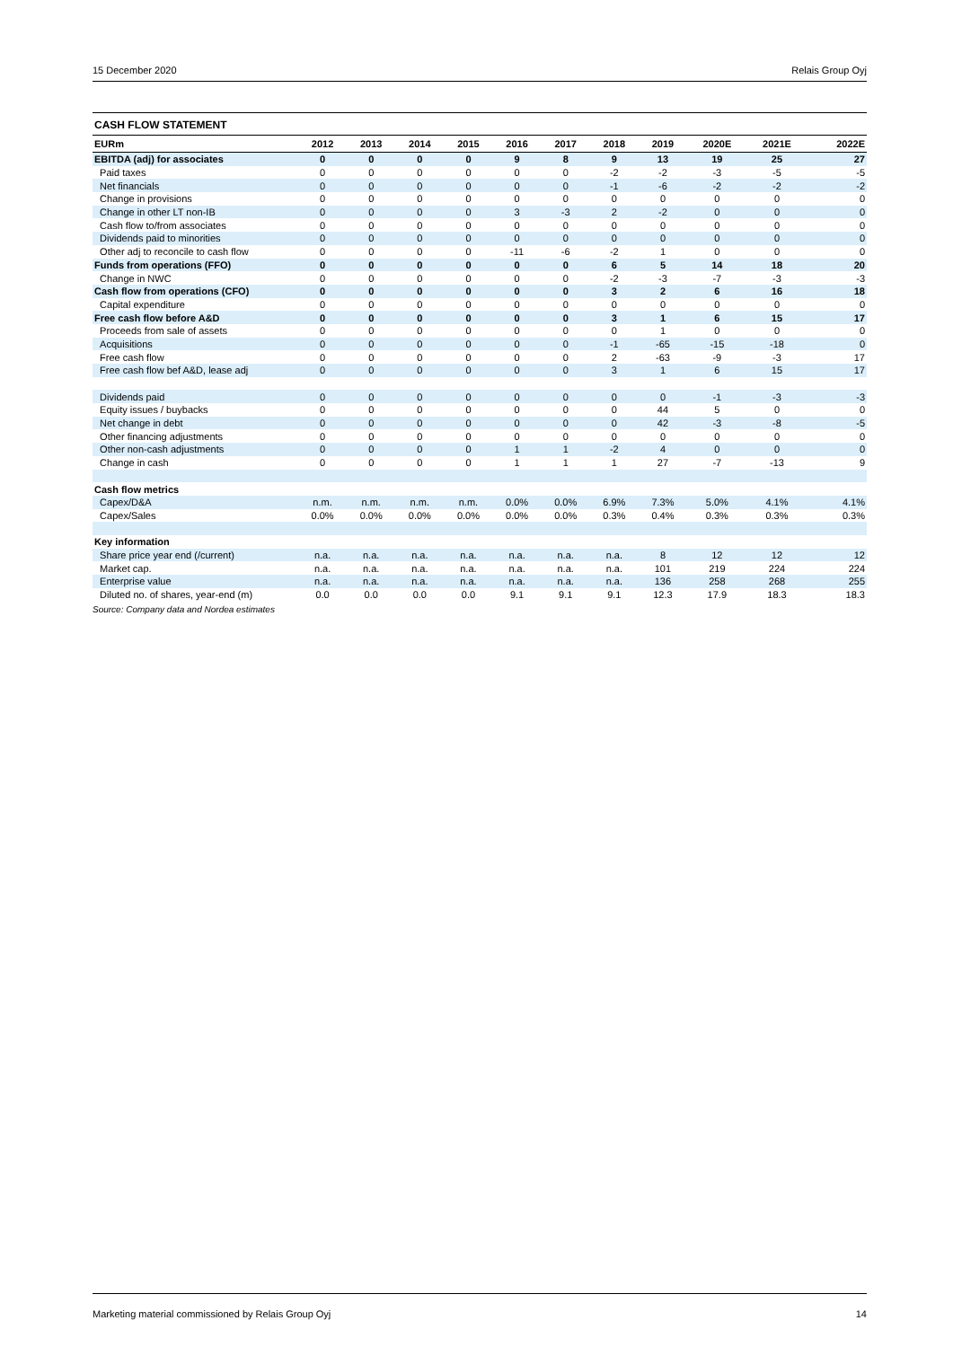15 December 2020 Relais Group Oyj
CASH FLOW STATEMENT
| EURm | 2012 | 2013 | 2014 | 2015 | 2016 | 2017 | 2018 | 2019 | 2020E | 2021E | 2022E |
| --- | --- | --- | --- | --- | --- | --- | --- | --- | --- | --- | --- |
| EBITDA (adj) for associates | 0 | 0 | 0 | 0 | 9 | 8 | 9 | 13 | 19 | 25 | 27 |
| Paid taxes | 0 | 0 | 0 | 0 | 0 | 0 | -2 | -2 | -3 | -5 | -5 |
| Net financials | 0 | 0 | 0 | 0 | 0 | 0 | -1 | -6 | -2 | -2 | -2 |
| Change in provisions | 0 | 0 | 0 | 0 | 0 | 0 | 0 | 0 | 0 | 0 | 0 |
| Change in other LT non-IB | 0 | 0 | 0 | 0 | 3 | -3 | 2 | -2 | 0 | 0 | 0 |
| Cash flow to/from associates | 0 | 0 | 0 | 0 | 0 | 0 | 0 | 0 | 0 | 0 | 0 |
| Dividends paid to minorities | 0 | 0 | 0 | 0 | 0 | 0 | 0 | 0 | 0 | 0 | 0 |
| Other adj to reconcile to cash flow | 0 | 0 | 0 | 0 | -11 | -6 | -2 | 1 | 0 | 0 | 0 |
| Funds from operations (FFO) | 0 | 0 | 0 | 0 | 0 | 0 | 6 | 5 | 14 | 18 | 20 |
| Change in NWC | 0 | 0 | 0 | 0 | 0 | 0 | -2 | -3 | -7 | -3 | -3 |
| Cash flow from operations (CFO) | 0 | 0 | 0 | 0 | 0 | 0 | 3 | 2 | 6 | 16 | 18 |
| Capital expenditure | 0 | 0 | 0 | 0 | 0 | 0 | 0 | 0 | 0 | 0 | 0 |
| Free cash flow before A&D | 0 | 0 | 0 | 0 | 0 | 0 | 3 | 1 | 6 | 15 | 17 |
| Proceeds from sale of assets | 0 | 0 | 0 | 0 | 0 | 0 | 0 | 1 | 0 | 0 | 0 |
| Acquisitions | 0 | 0 | 0 | 0 | 0 | 0 | -1 | -65 | -15 | -18 | 0 |
| Free cash flow | 0 | 0 | 0 | 0 | 0 | 0 | 2 | -63 | -9 | -3 | 17 |
| Free cash flow bef A&D, lease adj | 0 | 0 | 0 | 0 | 0 | 0 | 3 | 1 | 6 | 15 | 17 |
| Dividends paid | 0 | 0 | 0 | 0 | 0 | 0 | 0 | 0 | -1 | -3 | -3 |
| Equity issues / buybacks | 0 | 0 | 0 | 0 | 0 | 0 | 0 | 44 | 5 | 0 | 0 |
| Net change in debt | 0 | 0 | 0 | 0 | 0 | 0 | 0 | 42 | -3 | -8 | -5 |
| Other financing adjustments | 0 | 0 | 0 | 0 | 0 | 0 | 0 | 0 | 0 | 0 | 0 |
| Other non-cash adjustments | 0 | 0 | 0 | 0 | 1 | 1 | -2 | 4 | 0 | 0 | 0 |
| Change in cash | 0 | 0 | 0 | 0 | 1 | 1 | 1 | 27 | -7 | -13 | 9 |
| Cash flow metrics | | | | | | | | | | | |
| Capex/D&A | n.m. | n.m. | n.m. | n.m. | 0.0% | 0.0% | 6.9% | 7.3% | 5.0% | 4.1% | 4.1% |
| Capex/Sales | 0.0% | 0.0% | 0.0% | 0.0% | 0.0% | 0.0% | 0.3% | 0.4% | 0.3% | 0.3% | 0.3% |
| Key information | | | | | | | | | | | |
| Share price year end (/current) | n.a. | n.a. | n.a. | n.a. | n.a. | n.a. | n.a. | 8 | 12 | 12 | 12 |
| Market cap. | n.a. | n.a. | n.a. | n.a. | n.a. | n.a. | n.a. | 101 | 219 | 224 | 224 |
| Enterprise value | n.a. | n.a. | n.a. | n.a. | n.a. | n.a. | n.a. | 136 | 258 | 268 | 255 |
| Diluted no. of shares, year-end (m) | 0.0 | 0.0 | 0.0 | 0.0 | 9.1 | 9.1 | 9.1 | 12.3 | 17.9 | 18.3 | 18.3 |
Source: Company data and Nordea estimates
Marketing material commissioned by Relais Group Oyj 14